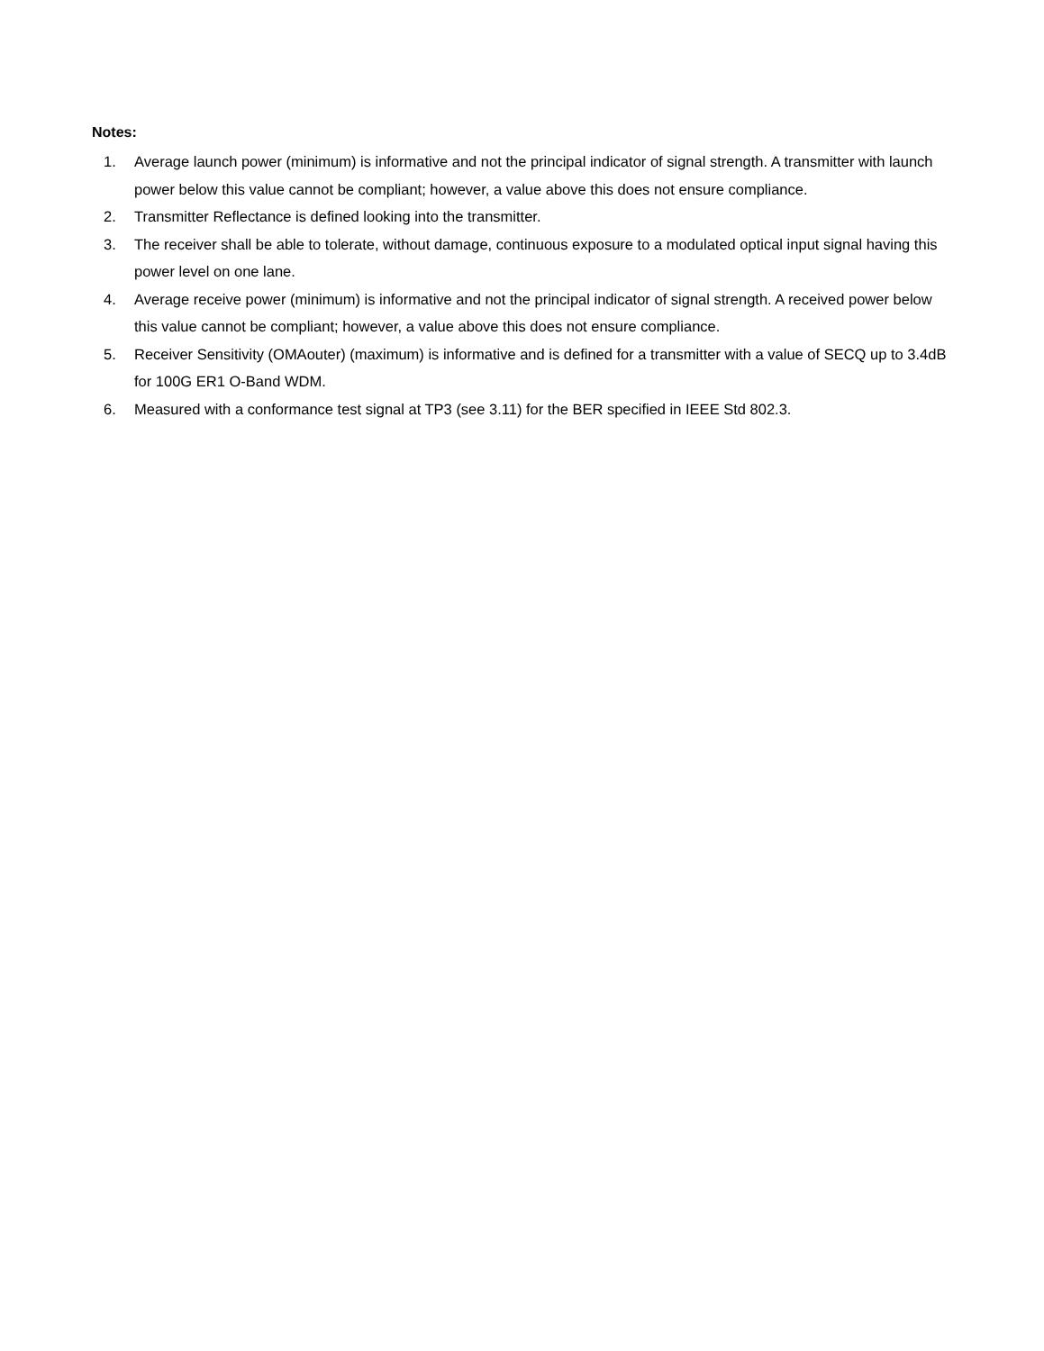Notes:
1. Average launch power (minimum) is informative and not the principal indicator of signal strength. A transmitter with launch power below this value cannot be compliant; however, a value above this does not ensure compliance.
2. Transmitter Reflectance is defined looking into the transmitter.
3. The receiver shall be able to tolerate, without damage, continuous exposure to a modulated optical input signal having this power level on one lane.
4. Average receive power (minimum) is informative and not the principal indicator of signal strength. A received power below this value cannot be compliant; however, a value above this does not ensure compliance.
5. Receiver Sensitivity (OMAouter) (maximum) is informative and is defined for a transmitter with a value of SECQ up to 3.4dB for 100G ER1 O-Band WDM.
6. Measured with a conformance test signal at TP3 (see 3.11) for the BER specified in IEEE Std 802.3.